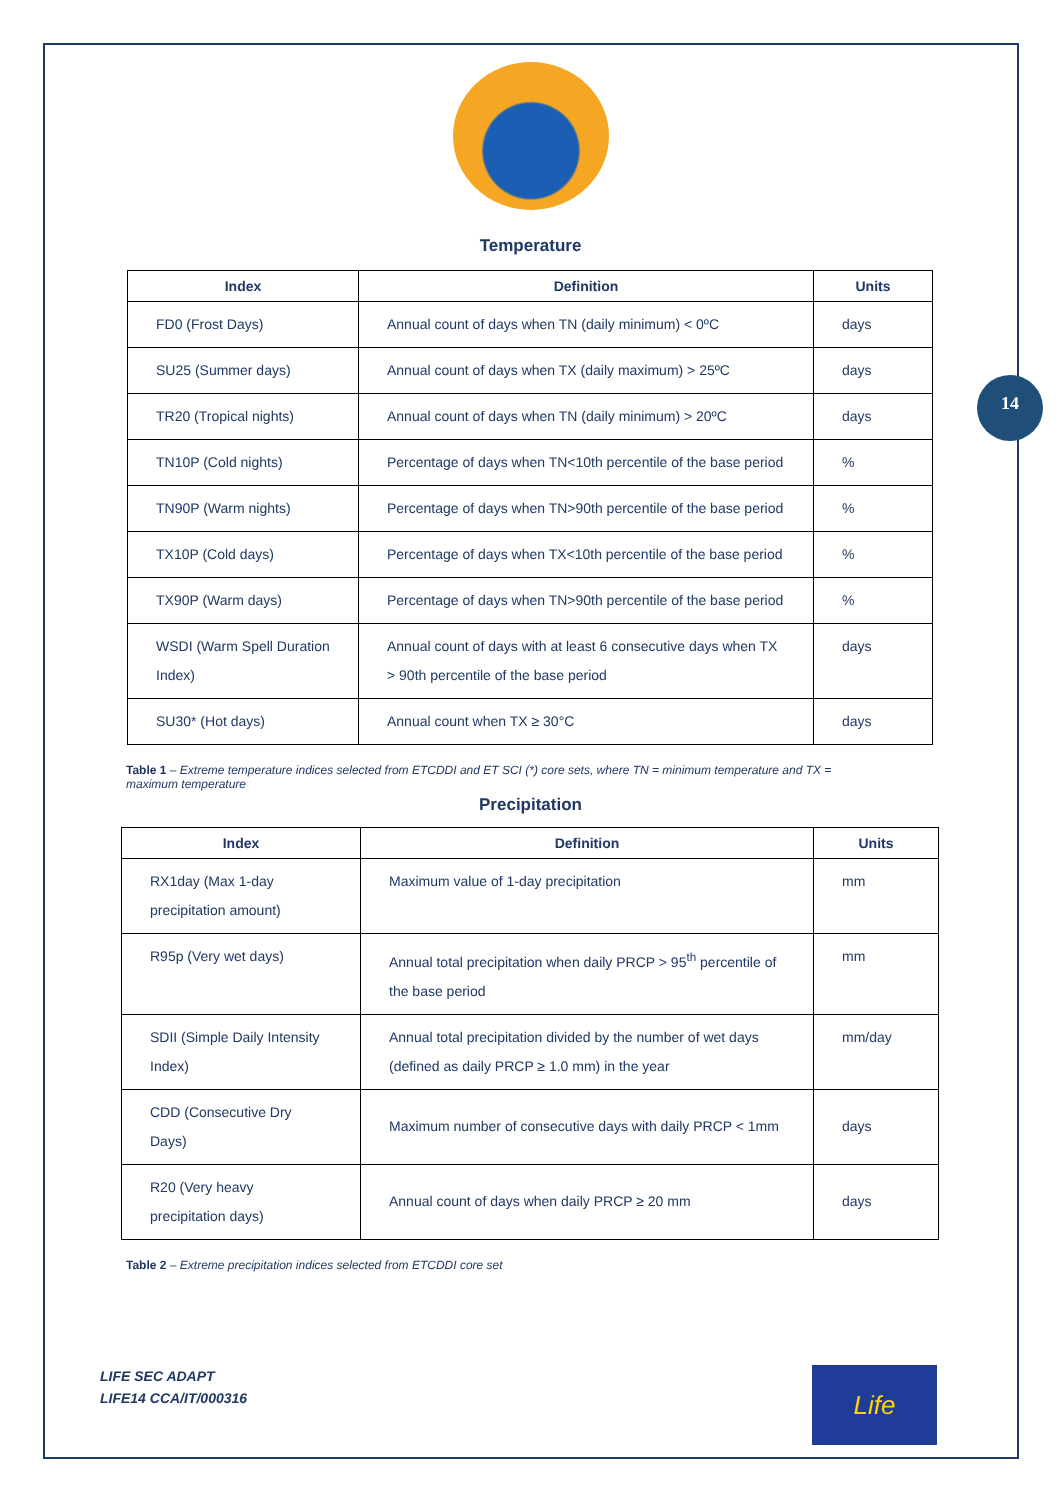14
Temperature
| Index | Definition | Units |
| --- | --- | --- |
| FD0 (Frost Days) | Annual count of days when TN (daily minimum) < 0ºC | days |
| SU25 (Summer days) | Annual count of days when TX (daily maximum) > 25ºC | days |
| TR20 (Tropical nights) | Annual count of days when TN (daily minimum) > 20ºC | days |
| TN10P (Cold nights) | Percentage of days when TN<10th percentile of the base period | % |
| TN90P (Warm nights) | Percentage of days when TN>90th percentile of the base period | % |
| TX10P (Cold days) | Percentage of days when TX<10th percentile of the base period | % |
| TX90P (Warm days) | Percentage of days when TN>90th percentile of the base period | % |
| WSDI (Warm Spell Duration Index) | Annual count of days with at least 6 consecutive days when TX > 90th percentile of the base period | days |
| SU30* (Hot days) | Annual count when TX ≥ 30°C | days |
Table 1 – Extreme temperature indices selected from ETCDDI and ET SCI (*) core sets, where TN = minimum temperature and TX = maximum temperature
Precipitation
| Index | Definition | Units |
| --- | --- | --- |
| RX1day (Max 1-day precipitation amount) | Maximum value of 1-day precipitation | mm |
| R95p (Very wet days) | Annual total precipitation when daily PRCP > 95<sup>th</sup> percentile of the base period | mm |
| SDII (Simple Daily Intensity Index) | Annual total precipitation divided by the number of wet days (defined as daily PRCP ≥ 1.0 mm) in the year | mm/day |
| CDD (Consecutive Dry Days) | Maximum number of consecutive days with daily PRCP < 1mm | days |
| R20 (Very heavy precipitation days) | Annual count of days when daily PRCP ≥ 20 mm | days |
Table 2 – Extreme precipitation indices selected from ETCDDI core set
LIFE SEC ADAPT
LIFE14 CCA/IT/000316
Life